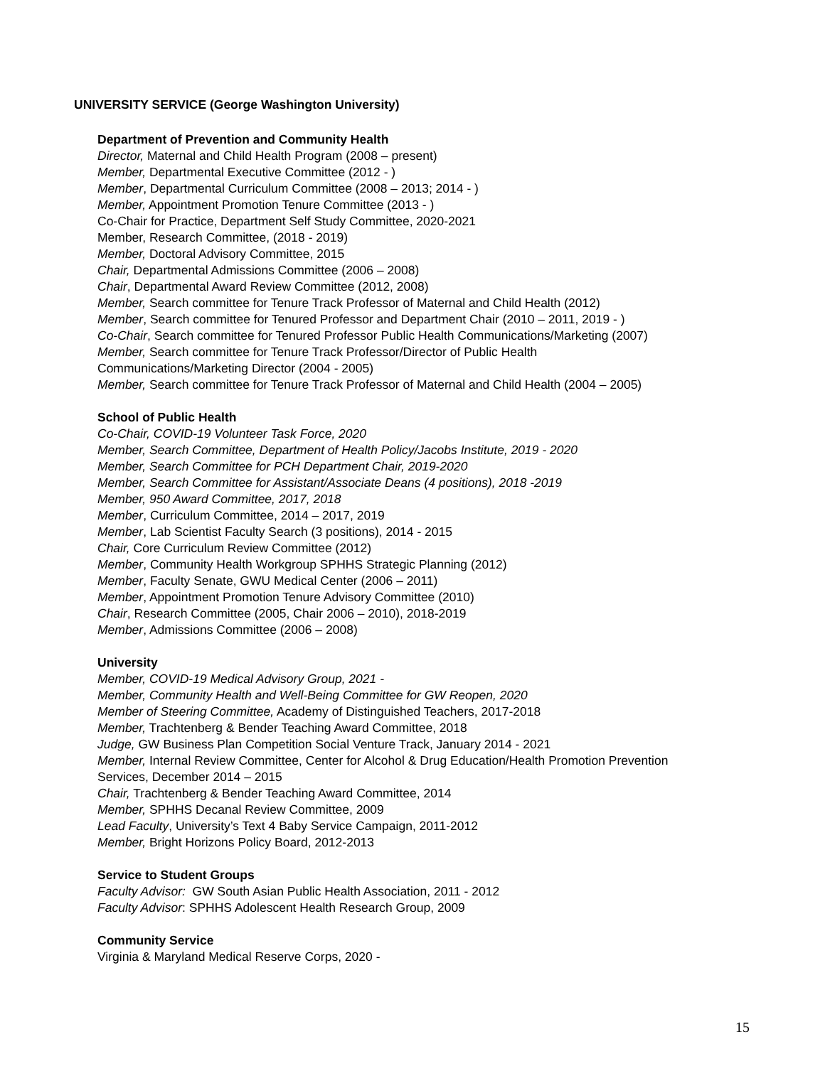UNIVERSITY SERVICE (George Washington University)
Department of Prevention and Community Health
Director, Maternal and Child Health Program (2008 – present)
Member, Departmental Executive Committee (2012 - )
Member, Departmental Curriculum Committee (2008 – 2013; 2014 - )
Member, Appointment Promotion Tenure Committee (2013 - )
Co-Chair for Practice, Department Self Study Committee, 2020-2021
Member, Research Committee, (2018 - 2019)
Member, Doctoral Advisory Committee, 2015
Chair, Departmental Admissions Committee (2006 – 2008)
Chair, Departmental Award Review Committee (2012, 2008)
Member, Search committee for Tenure Track Professor of Maternal and Child Health (2012)
Member, Search committee for Tenured Professor and Department Chair (2010 – 2011, 2019 - )
Co-Chair, Search committee for Tenured Professor Public Health Communications/Marketing (2007)
Member, Search committee for Tenure Track Professor/Director of Public Health
Communications/Marketing Director (2004 - 2005)
Member, Search committee for Tenure Track Professor of Maternal and Child Health (2004 – 2005)
School of Public Health
Co-Chair, COVID-19 Volunteer Task Force, 2020
Member, Search Committee, Department of Health Policy/Jacobs Institute, 2019 - 2020
Member, Search Committee for PCH Department Chair, 2019-2020
Member, Search Committee for Assistant/Associate Deans (4 positions), 2018 -2019
Member, 950 Award Committee, 2017, 2018
Member, Curriculum Committee, 2014 – 2017, 2019
Member, Lab Scientist Faculty Search (3 positions), 2014 - 2015
Chair, Core Curriculum Review Committee (2012)
Member, Community Health Workgroup SPHHS Strategic Planning (2012)
Member, Faculty Senate, GWU Medical Center (2006 – 2011)
Member, Appointment Promotion Tenure Advisory Committee (2010)
Chair, Research Committee (2005, Chair 2006 – 2010), 2018-2019
Member, Admissions Committee (2006 – 2008)
University
Member, COVID-19 Medical Advisory Group, 2021 -
Member, Community Health and Well-Being Committee for GW Reopen, 2020
Member of Steering Committee, Academy of Distinguished Teachers, 2017-2018
Member, Trachtenberg & Bender Teaching Award Committee, 2018
Judge, GW Business Plan Competition Social Venture Track, January 2014 - 2021
Member, Internal Review Committee, Center for Alcohol & Drug Education/Health Promotion Prevention
Services, December 2014 – 2015
Chair, Trachtenberg & Bender Teaching Award Committee, 2014
Member, SPHHS Decanal Review Committee, 2009
Lead Faculty, University’s Text 4 Baby Service Campaign, 2011-2012
Member, Bright Horizons Policy Board, 2012-2013
Service to Student Groups
Faculty Advisor: GW South Asian Public Health Association, 2011 - 2012
Faculty Advisor: SPHHS Adolescent Health Research Group, 2009
Community Service
Virginia & Maryland Medical Reserve Corps, 2020 -
15